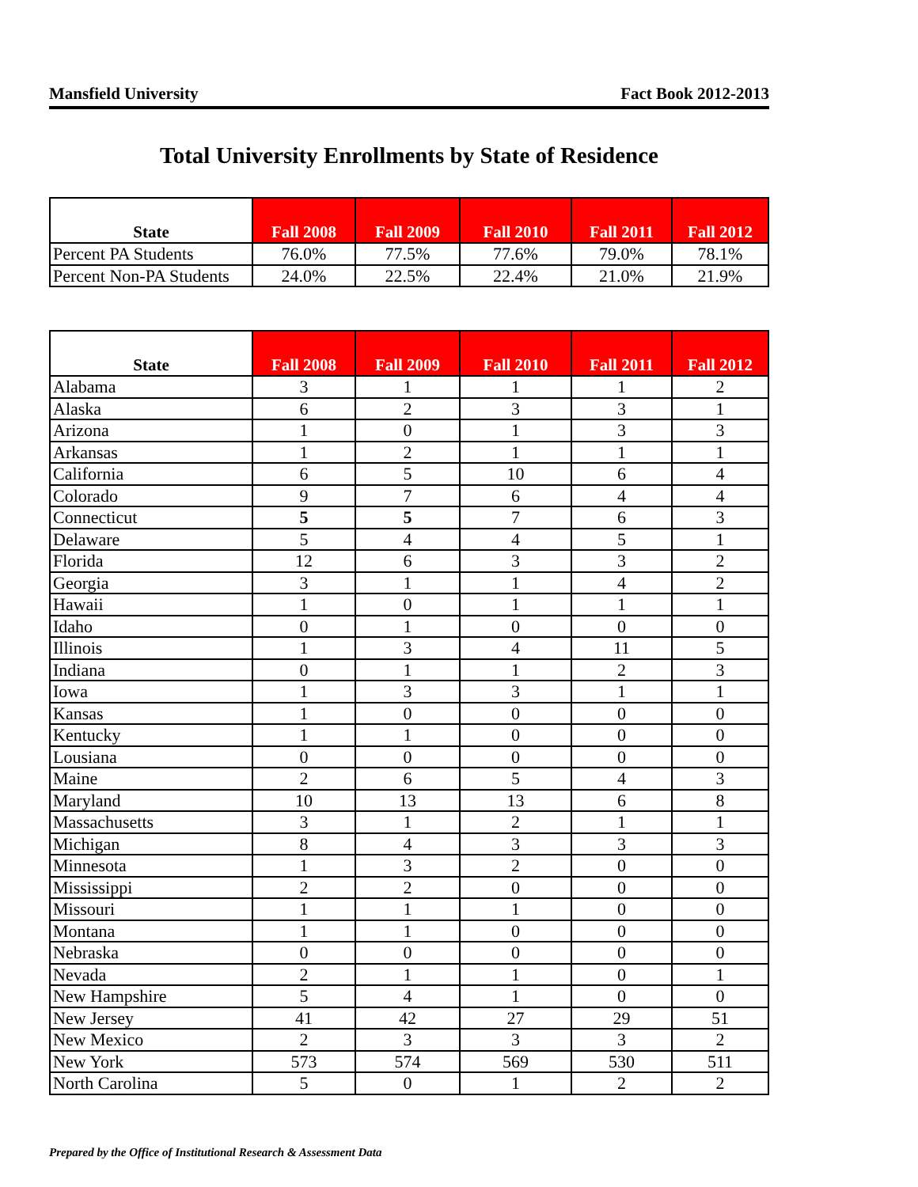Mansfield University Fact Book 2012-2013
Total University Enrollments by State of Residence
| State | Fall 2008 | Fall 2009 | Fall 2010 | Fall 2011 | Fall 2012 |
| --- | --- | --- | --- | --- | --- |
| Percent PA Students | 76.0% | 77.5% | 77.6% | 79.0% | 78.1% |
| Percent Non-PA Students | 24.0% | 22.5% | 22.4% | 21.0% | 21.9% |
| State | Fall 2008 | Fall 2009 | Fall 2010 | Fall 2011 | Fall 2012 |
| --- | --- | --- | --- | --- | --- |
| Alabama | 3 | 1 | 1 | 1 | 2 |
| Alaska | 6 | 2 | 3 | 3 | 1 |
| Arizona | 1 | 0 | 1 | 3 | 3 |
| Arkansas | 1 | 2 | 1 | 1 | 1 |
| California | 6 | 5 | 10 | 6 | 4 |
| Colorado | 9 | 7 | 6 | 4 | 4 |
| Connecticut | 5 | 5 | 7 | 6 | 3 |
| Delaware | 5 | 4 | 4 | 5 | 1 |
| Florida | 12 | 6 | 3 | 3 | 2 |
| Georgia | 3 | 1 | 1 | 4 | 2 |
| Hawaii | 1 | 0 | 1 | 1 | 1 |
| Idaho | 0 | 1 | 0 | 0 | 0 |
| Illinois | 1 | 3 | 4 | 11 | 5 |
| Indiana | 0 | 1 | 1 | 2 | 3 |
| Iowa | 1 | 3 | 3 | 1 | 1 |
| Kansas | 1 | 0 | 0 | 0 | 0 |
| Kentucky | 1 | 1 | 0 | 0 | 0 |
| Lousiana | 0 | 0 | 0 | 0 | 0 |
| Maine | 2 | 6 | 5 | 4 | 3 |
| Maryland | 10 | 13 | 13 | 6 | 8 |
| Massachusetts | 3 | 1 | 2 | 1 | 1 |
| Michigan | 8 | 4 | 3 | 3 | 3 |
| Minnesota | 1 | 3 | 2 | 0 | 0 |
| Mississippi | 2 | 2 | 0 | 0 | 0 |
| Missouri | 1 | 1 | 1 | 0 | 0 |
| Montana | 1 | 1 | 0 | 0 | 0 |
| Nebraska | 0 | 0 | 0 | 0 | 0 |
| Nevada | 2 | 1 | 1 | 0 | 1 |
| New Hampshire | 5 | 4 | 1 | 0 | 0 |
| New Jersey | 41 | 42 | 27 | 29 | 51 |
| New Mexico | 2 | 3 | 3 | 3 | 2 |
| New York | 573 | 574 | 569 | 530 | 511 |
| North Carolina | 5 | 0 | 1 | 2 | 2 |
Prepared by the Office of Institutional Research & Assessment Data